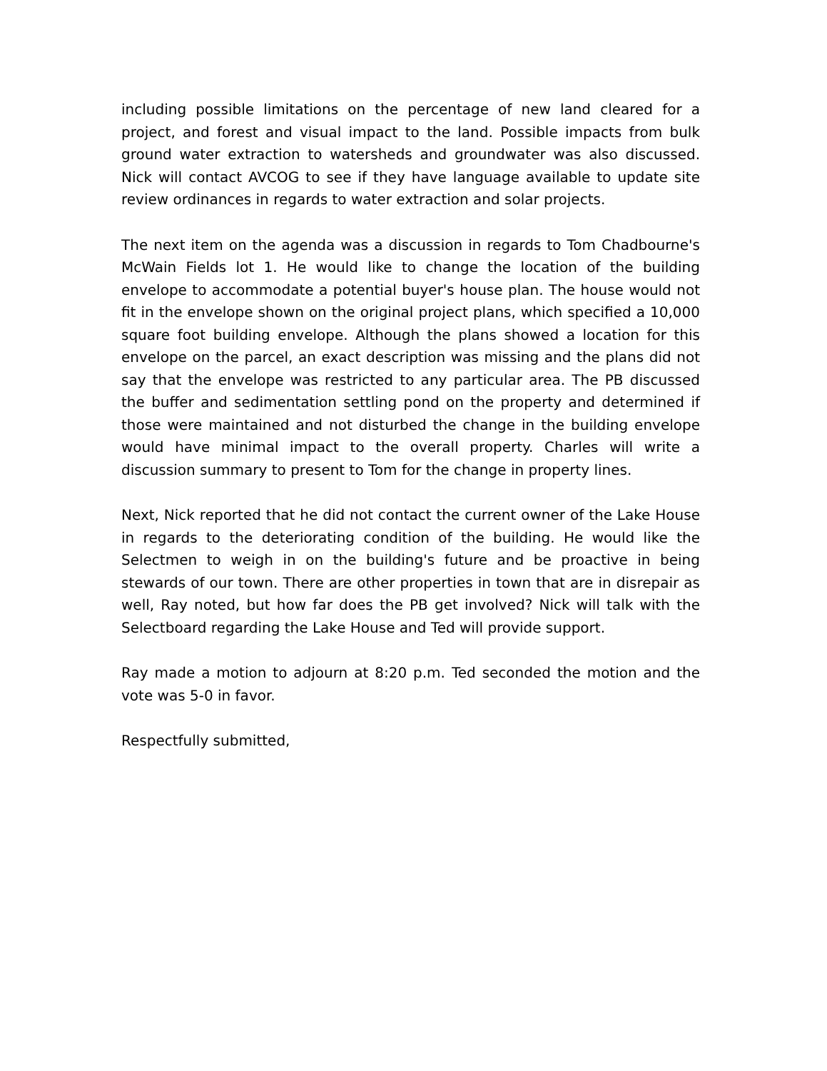including possible limitations on the percentage of new land cleared for a project, and forest and visual impact to the land. Possible impacts from bulk ground water extraction to watersheds and groundwater was also discussed. Nick will contact AVCOG to see if they have language available to update site review ordinances in regards to water extraction and solar projects.
The next item on the agenda was a discussion in regards to Tom Chadbourne's McWain Fields lot 1. He would like to change the location of the building envelope to accommodate a potential buyer's house plan. The house would not fit in the envelope shown on the original project plans, which specified a 10,000 square foot building envelope. Although the plans showed a location for this envelope on the parcel, an exact description was missing and the plans did not say that the envelope was restricted to any particular area. The PB discussed the buffer and sedimentation settling pond on the property and determined if those were maintained and not disturbed the change in the building envelope would have minimal impact to the overall property. Charles will write a discussion summary to present to Tom for the change in property lines.
Next, Nick reported that he did not contact the current owner of the Lake House in regards to the deteriorating condition of the building. He would like the Selectmen to weigh in on the building's future and be proactive in being stewards of our town. There are other properties in town that are in disrepair as well, Ray noted, but how far does the PB get involved? Nick will talk with the Selectboard regarding the Lake House and Ted will provide support.
Ray made a motion to adjourn at 8:20 p.m. Ted seconded the motion and the vote was 5-0 in favor.
Respectfully submitted,